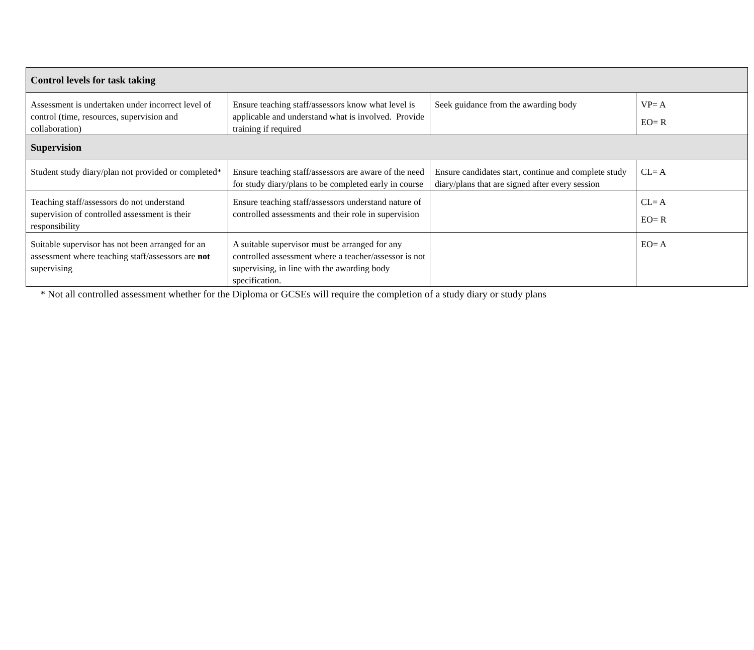| Control levels for task taking | | | |
| Assessment is undertaken under incorrect level of control (time, resources, supervision and collaboration) | Ensure teaching staff/assessors know what level is applicable and understand what is involved. Provide training if required | Seek guidance from the awarding body | VP= A EO= R |
| Supervision | | | |
| Student study diary/plan not provided or completed* | Ensure teaching staff/assessors are aware of the need for study diary/plans to be completed early in course | Ensure candidates start, continue and complete study diary/plans that are signed after every session | CL= A |
| Teaching staff/assessors do not understand supervision of controlled assessment is their responsibility | Ensure teaching staff/assessors understand nature of controlled assessments and their role in supervision | | CL= A EO= R |
| Suitable supervisor has not been arranged for an assessment where teaching staff/assessors are not supervising | A suitable supervisor must be arranged for any controlled assessment where a teacher/assessor is not supervising, in line with the awarding body specification. | | EO= A |
* Not all controlled assessment whether for the Diploma or GCSEs will require the completion of a study diary or study plans